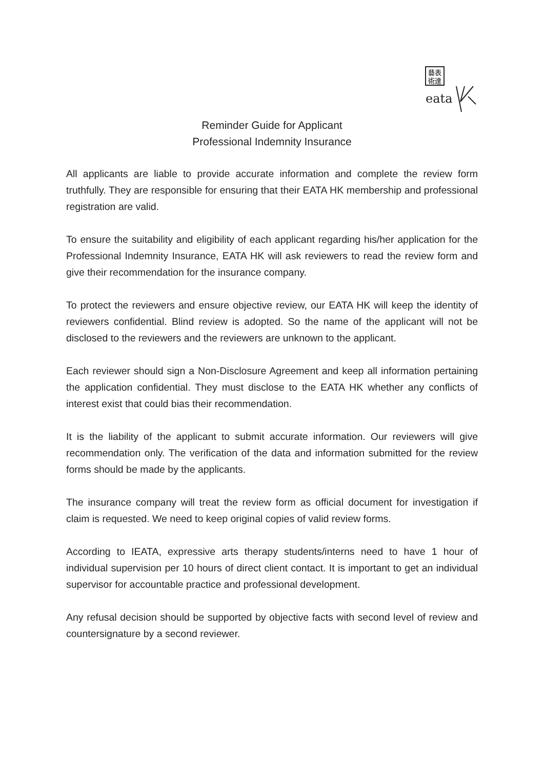藝表
術達
eata
Reminder Guide for Applicant
Professional Indemnity Insurance
All applicants are liable to provide accurate information and complete the review form truthfully. They are responsible for ensuring that their EATA HK membership and professional registration are valid.
To ensure the suitability and eligibility of each applicant regarding his/her application for the Professional Indemnity Insurance, EATA HK will ask reviewers to read the review form and give their recommendation for the insurance company.
To protect the reviewers and ensure objective review, our EATA HK will keep the identity of reviewers confidential. Blind review is adopted. So the name of the applicant will not be disclosed to the reviewers and the reviewers are unknown to the applicant.
Each reviewer should sign a Non-Disclosure Agreement and keep all information pertaining the application confidential. They must disclose to the EATA HK whether any conflicts of interest exist that could bias their recommendation.
It is the liability of the applicant to submit accurate information. Our reviewers will give recommendation only. The verification of the data and information submitted for the review forms should be made by the applicants.
The insurance company will treat the review form as official document for investigation if claim is requested. We need to keep original copies of valid review forms.
According to IEATA, expressive arts therapy students/interns need to have 1 hour of individual supervision per 10 hours of direct client contact. It is important to get an individual supervisor for accountable practice and professional development.
Any refusal decision should be supported by objective facts with second level of review and countersignature by a second reviewer.